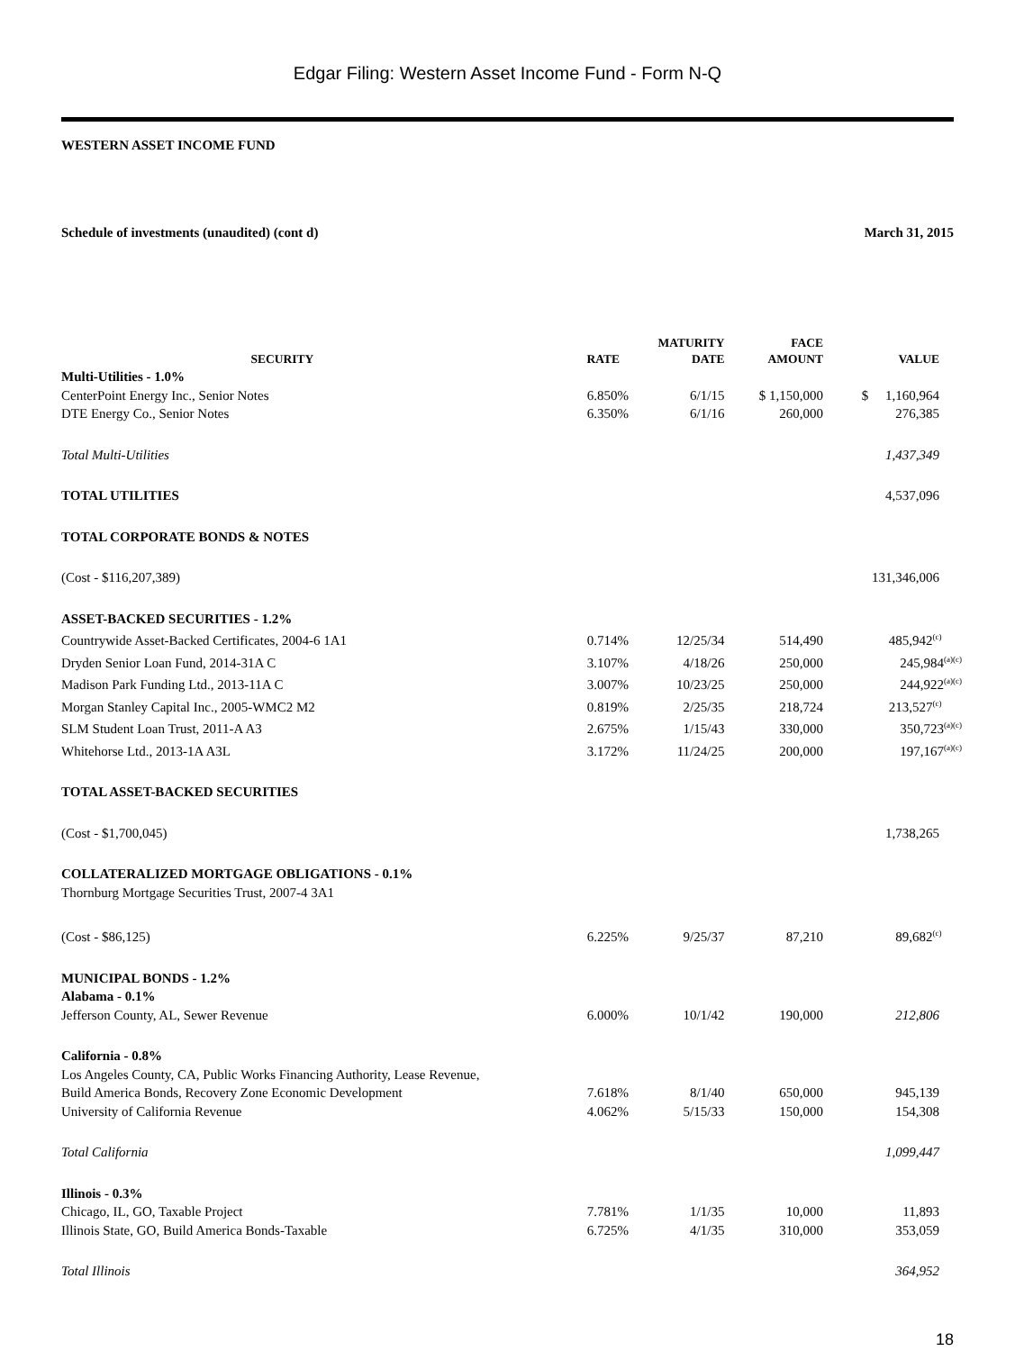Edgar Filing: Western Asset Income Fund - Form N-Q
WESTERN ASSET INCOME FUND
Schedule of investments (unaudited) (cont d) March 31, 2015
| SECURITY | RATE | MATURITY DATE | FACE AMOUNT | VALUE |
| --- | --- | --- | --- | --- |
| Multi-Utilities - 1.0% | | | | |
| CenterPoint Energy Inc., Senior Notes | 6.850% | 6/1/15 | $ 1,150,000 | $ 1,160,964 |
| DTE Energy Co., Senior Notes | 6.350% | 6/1/16 | 260,000 | 276,385 |
| Total Multi-Utilities | | | | 1,437,349 |
| TOTAL UTILITIES | | | | 4,537,096 |
| TOTAL CORPORATE BONDS & NOTES | | | | |
| (Cost - $116,207,389) | | | | 131,346,006 |
| ASSET-BACKED SECURITIES - 1.2% | | | | |
| Countrywide Asset-Backed Certificates, 2004-6 1A1 | 0.714% | 12/25/34 | 514,490 | 485,942<sup>(c)</sup> |
| Dryden Senior Loan Fund, 2014-31A C | 3.107% | 4/18/26 | 250,000 | 245,984<sup>(a)(c)</sup> |
| Madison Park Funding Ltd., 2013-11A C | 3.007% | 10/23/25 | 250,000 | 244,922<sup>(a)(c)</sup> |
| Morgan Stanley Capital Inc., 2005-WMC2 M2 | 0.819% | 2/25/35 | 218,724 | 213,527<sup>(c)</sup> |
| SLM Student Loan Trust, 2011-A A3 | 2.675% | 1/15/43 | 330,000 | 350,723<sup>(a)(c)</sup> |
| Whitehorse Ltd., 2013-1A A3L | 3.172% | 11/24/25 | 200,000 | 197,167<sup>(a)(c)</sup> |
| TOTAL ASSET-BACKED SECURITIES | | | | |
| (Cost - $1,700,045) | | | | 1,738,265 |
| COLLATERALIZED MORTGAGE OBLIGATIONS - 0.1% | | | | |
| Thornburg Mortgage Securities Trust, 2007-4 3A1 | | | | |
| (Cost - $86,125) | 6.225% | 9/25/37 | 87,210 | 89,682<sup>(c)</sup> |
| MUNICIPAL BONDS - 1.2% | | | | |
| Alabama - 0.1% | | | | |
| Jefferson County, AL, Sewer Revenue | 6.000% | 10/1/42 | 190,000 | 212,806 |
| California - 0.8% | | | | |
| Los Angeles County, CA, Public Works Financing Authority, Lease Revenue, Build America Bonds, Recovery Zone Economic Development | 7.618% | 8/1/40 | 650,000 | 945,139 |
| University of California Revenue | 4.062% | 5/15/33 | 150,000 | 154,308 |
| Total California | | | | 1,099,447 |
| Illinois - 0.3% | | | | |
| Chicago, IL, GO, Taxable Project | 7.781% | 1/1/35 | 10,000 | 11,893 |
| Illinois State, GO, Build America Bonds-Taxable | 6.725% | 4/1/35 | 310,000 | 353,059 |
| Total Illinois | | | | 364,952 |
18